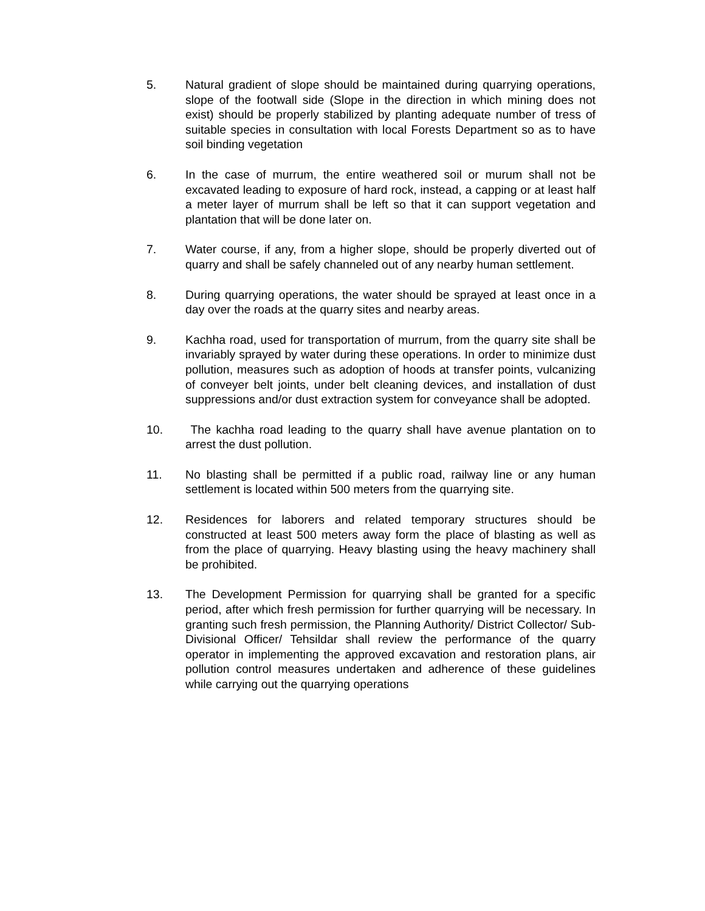5. Natural gradient of slope should be maintained during quarrying operations, slope of the footwall side (Slope in the direction in which mining does not exist) should be properly stabilized by planting adequate number of tress of suitable species in consultation with local Forests Department so as to have soil binding vegetation
6. In the case of murrum, the entire weathered soil or murum shall not be excavated leading to exposure of hard rock, instead, a capping or at least half a meter layer of murrum shall be left so that it can support vegetation and plantation that will be done later on.
7. Water course, if any, from a higher slope, should be properly diverted out of quarry and shall be safely channeled out of any nearby human settlement.
8. During quarrying operations, the water should be sprayed at least once in a day over the roads at the quarry sites and nearby areas.
9. Kachha road, used for transportation of murrum, from the quarry site shall be invariably sprayed by water during these operations. In order to minimize dust pollution, measures such as adoption of hoods at transfer points, vulcanizing of conveyer belt joints, under belt cleaning devices, and installation of dust suppressions and/or dust extraction system for conveyance shall be adopted.
10. The kachha road leading to the quarry shall have avenue plantation on to arrest the dust pollution.
11. No blasting shall be permitted if a public road, railway line or any human settlement is located within 500 meters from the quarrying site.
12. Residences for laborers and related temporary structures should be constructed at least 500 meters away form the place of blasting as well as from the place of quarrying. Heavy blasting using the heavy machinery shall be prohibited.
13. The Development Permission for quarrying shall be granted for a specific period, after which fresh permission for further quarrying will be necessary. In granting such fresh permission, the Planning Authority/ District Collector/ Sub- Divisional Officer/ Tehsildar shall review the performance of the quarry operator in implementing the approved excavation and restoration plans, air pollution control measures undertaken and adherence of these guidelines while carrying out the quarrying operations